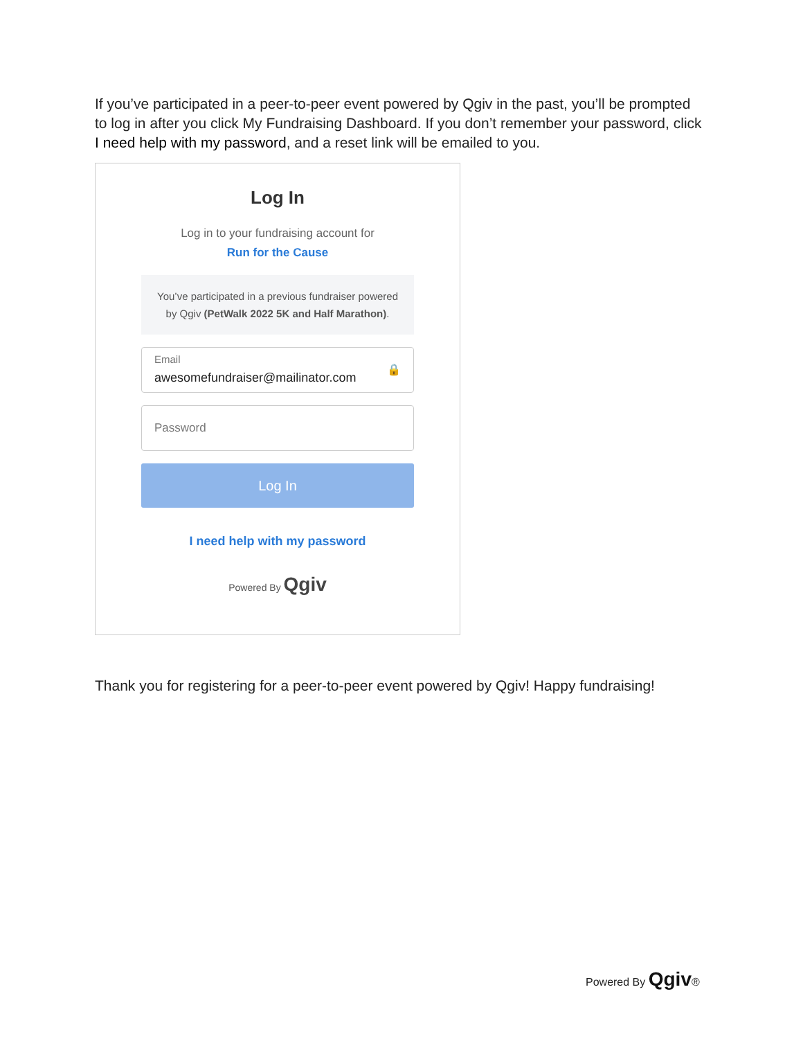If you’ve participated in a peer-to-peer event powered by Qgiv in the past, you’ll be prompted to log in after you click My Fundraising Dashboard. If you don’t remember your password, click I need help with my password, and a reset link will be emailed to you.
Log In
Log in to your fundraising account for
Run for the Cause
You’ve participated in a previous fundraiser powered by Qgiv (PetWalk 2022 5K and Half Marathon).
Email
awesomefundraiser@mailinator.com
🔒
Password
Log In
I need help with my password
Powered By Qgiv
Thank you for registering for a peer-to-peer event powered by Qgiv! Happy fundraising!
Powered By Qgiv®